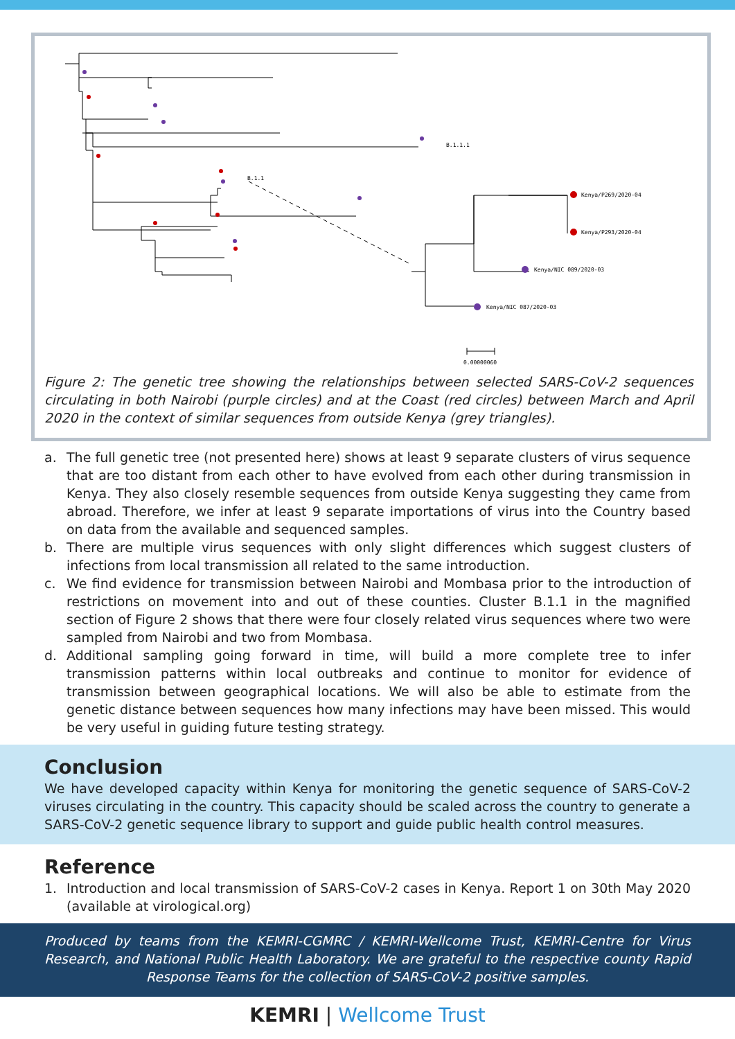Kenya/P269/2020-04
Kenya/P293/2020-04
Kenya/NIC 089/2020-03
Kenya/NIC 087/2020-03
B.1.1.1
B.1.1
0.00000060
Figure 2: The genetic tree showing the relationships between selected SARS-CoV-2 sequences circulating in both Nairobi (purple circles) and at the Coast (red circles) between March and April 2020 in the context of similar sequences from outside Kenya (grey triangles).
a. The full genetic tree (not presented here) shows at least 9 separate clusters of virus sequence that are too distant from each other to have evolved from each other during transmission in Kenya. They also closely resemble sequences from outside Kenya suggesting they came from abroad. Therefore, we infer at least 9 separate importations of virus into the Country based on data from the available and sequenced samples.
b. There are multiple virus sequences with only slight differences which suggest clusters of infections from local transmission all related to the same introduction.
c. We find evidence for transmission between Nairobi and Mombasa prior to the introduction of restrictions on movement into and out of these counties. Cluster B.1.1 in the magnified section of Figure 2 shows that there were four closely related virus sequences where two were sampled from Nairobi and two from Mombasa.
d. Additional sampling going forward in time, will build a more complete tree to infer transmission patterns within local outbreaks and continue to monitor for evidence of transmission between geographical locations. We will also be able to estimate from the genetic distance between sequences how many infections may have been missed. This would be very useful in guiding future testing strategy.
Conclusion
We have developed capacity within Kenya for monitoring the genetic sequence of SARS-CoV-2 viruses circulating in the country. This capacity should be scaled across the country to generate a SARS-CoV-2 genetic sequence library to support and guide public health control measures.
Reference
1. Introduction and local transmission of SARS-CoV-2 cases in Kenya. Report 1 on 30th May 2020 (available at virological.org)
Produced by teams from the KEMRI-CGMRC / KEMRI-Wellcome Trust, KEMRI-Centre for Virus Research, and National Public Health Laboratory. We are grateful to the respective county Rapid Response Teams for the collection of SARS-CoV-2 positive samples.
KEMRI | Wellcome Trust